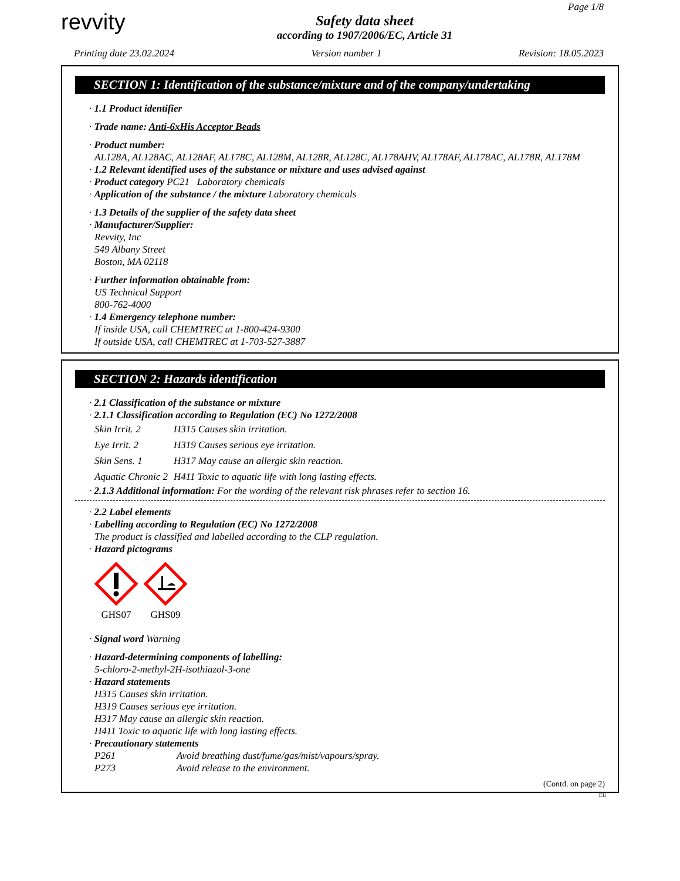Page 1/8
revvity
Safety data sheet
according to 1907/2006/EC, Article 31
Printing date 23.02.2024 Version number 1 Revision: 18.05.2023
SECTION 1: Identification of the substance/mixture and of the company/undertaking
· 1.1 Product identifier
· Trade name: Anti-6xHis Acceptor Beads
· Product number:
AL128A, AL128AC, AL128AF, AL178C, AL128M, AL128R, AL128C, AL178AHV, AL178AF, AL178AC, AL178R, AL178M
· 1.2 Relevant identified uses of the substance or mixture and uses advised against
· Product category PC21 Laboratory chemicals
· Application of the substance / the mixture Laboratory chemicals
· 1.3 Details of the supplier of the safety data sheet
· Manufacturer/Supplier:
Revvity, Inc
549 Albany Street
Boston, MA 02118
· Further information obtainable from:
US Technical Support
800-762-4000
· 1.4 Emergency telephone number:
If inside USA, call CHEMTREC at 1-800-424-9300
If outside USA, call CHEMTREC at 1-703-527-3887
SECTION 2: Hazards identification
· 2.1 Classification of the substance or mixture
· 2.1.1 Classification according to Regulation (EC) No 1272/2008
| Skin Irrit. 2 | H315 Causes skin irritation. |
| Eye Irrit. 2 | H319 Causes serious eye irritation. |
| Skin Sens. 1 | H317 May cause an allergic skin reaction. |
| Aquatic Chronic 2 | H411 Toxic to aquatic life with long lasting effects. |
· 2.1.3 Additional information: For the wording of the relevant risk phrases refer to section 16.
· 2.2 Label elements
· Labelling according to Regulation (EC) No 1272/2008
The product is classified and labelled according to the CLP regulation.
· Hazard pictograms
GHS07
GHS09
· Signal word Warning
· Hazard-determining components of labelling:
5-chloro-2-methyl-2H-isothiazol-3-one
· Hazard statements
H315 Causes skin irritation.
H319 Causes serious eye irritation.
H317 May cause an allergic skin reaction.
H411 Toxic to aquatic life with long lasting effects.
· Precautionary statements
| P261 | Avoid breathing dust/fume/gas/mist/vapours/spray. |
| P273 | Avoid release to the environment. |
(Contd. on page 2)
EU